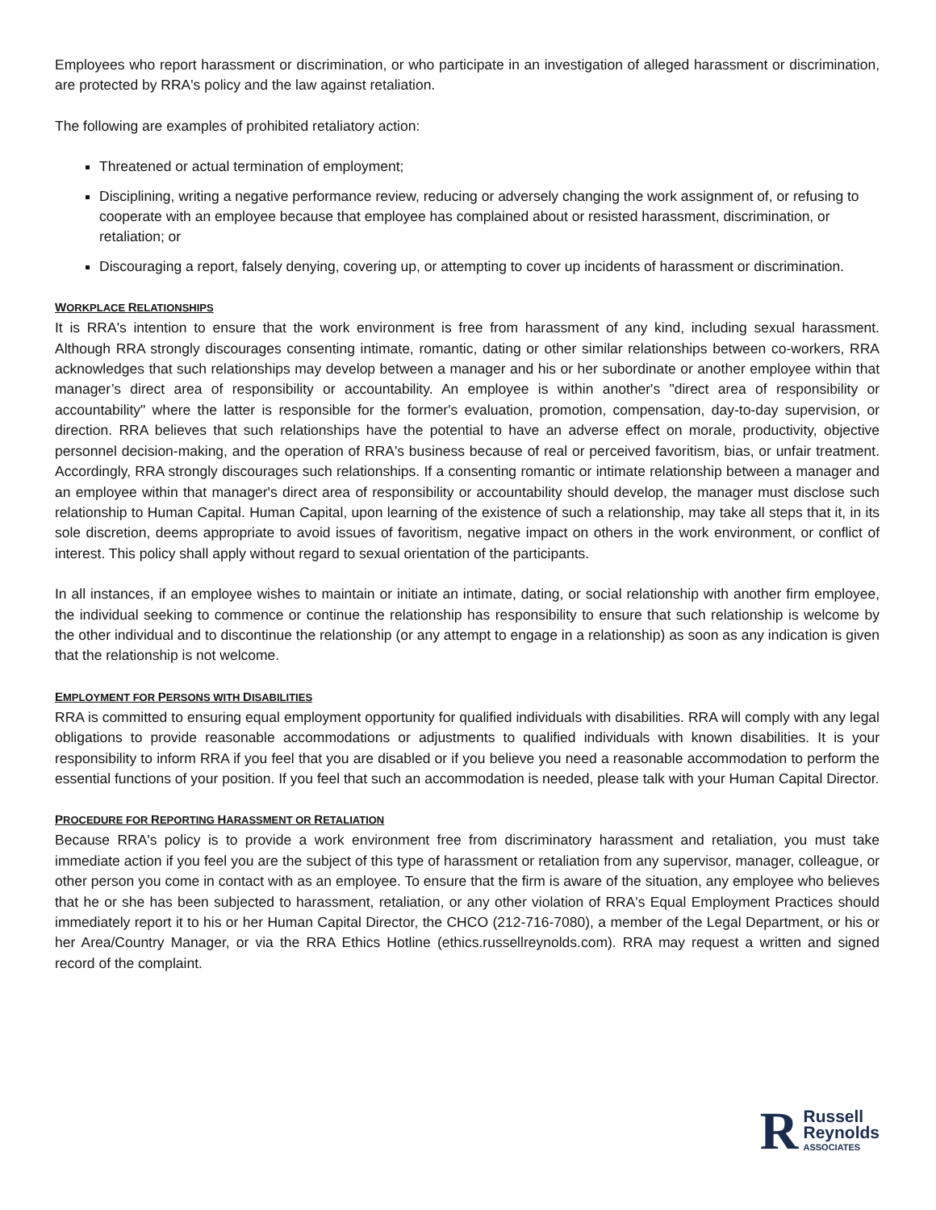Employees who report harassment or discrimination, or who participate in an investigation of alleged harassment or discrimination, are protected by RRA's policy and the law against retaliation.
The following are examples of prohibited retaliatory action:
Threatened or actual termination of employment;
Disciplining, writing a negative performance review, reducing or adversely changing the work assignment of, or refusing to cooperate with an employee because that employee has complained about or resisted harassment, discrimination, or retaliation; or
Discouraging a report, falsely denying, covering up, or attempting to cover up incidents of harassment or discrimination.
WORKPLACE RELATIONSHIPS
It is RRA's intention to ensure that the work environment is free from harassment of any kind, including sexual harassment. Although RRA strongly discourages consenting intimate, romantic, dating or other similar relationships between co-workers, RRA acknowledges that such relationships may develop between a manager and his or her subordinate or another employee within that manager’s direct area of responsibility or accountability. An employee is within another's "direct area of responsibility or accountability" where the latter is responsible for the former's evaluation, promotion, compensation, day-to-day supervision, or direction. RRA believes that such relationships have the potential to have an adverse effect on morale, productivity, objective personnel decision-making, and the operation of RRA's business because of real or perceived favoritism, bias, or unfair treatment. Accordingly, RRA strongly discourages such relationships. If a consenting romantic or intimate relationship between a manager and an employee within that manager's direct area of responsibility or accountability should develop, the manager must disclose such relationship to Human Capital. Human Capital, upon learning of the existence of such a relationship, may take all steps that it, in its sole discretion, deems appropriate to avoid issues of favoritism, negative impact on others in the work environment, or conflict of interest. This policy shall apply without regard to sexual orientation of the participants.
In all instances, if an employee wishes to maintain or initiate an intimate, dating, or social relationship with another firm employee, the individual seeking to commence or continue the relationship has responsibility to ensure that such relationship is welcome by the other individual and to discontinue the relationship (or any attempt to engage in a relationship) as soon as any indication is given that the relationship is not welcome.
EMPLOYMENT FOR PERSONS WITH DISABILITIES
RRA is committed to ensuring equal employment opportunity for qualified individuals with disabilities. RRA will comply with any legal obligations to provide reasonable accommodations or adjustments to qualified individuals with known disabilities. It is your responsibility to inform RRA if you feel that you are disabled or if you believe you need a reasonable accommodation to perform the essential functions of your position. If you feel that such an accommodation is needed, please talk with your Human Capital Director.
PROCEDURE FOR REPORTING HARASSMENT OR RETALIATION
Because RRA's policy is to provide a work environment free from discriminatory harassment and retaliation, you must take immediate action if you feel you are the subject of this type of harassment or retaliation from any supervisor, manager, colleague, or other person you come in contact with as an employee. To ensure that the firm is aware of the situation, any employee who believes that he or she has been subjected to harassment, retaliation, or any other violation of RRA's Equal Employment Practices should immediately report it to his or her Human Capital Director, the CHCO (212-716-7080), a member of the Legal Department, or his or her Area/Country Manager, or via the RRA Ethics Hotline (ethics.russellreynolds.com). RRA may request a written and signed record of the complaint.
R
Russell
Reynolds
ASSOCIATES